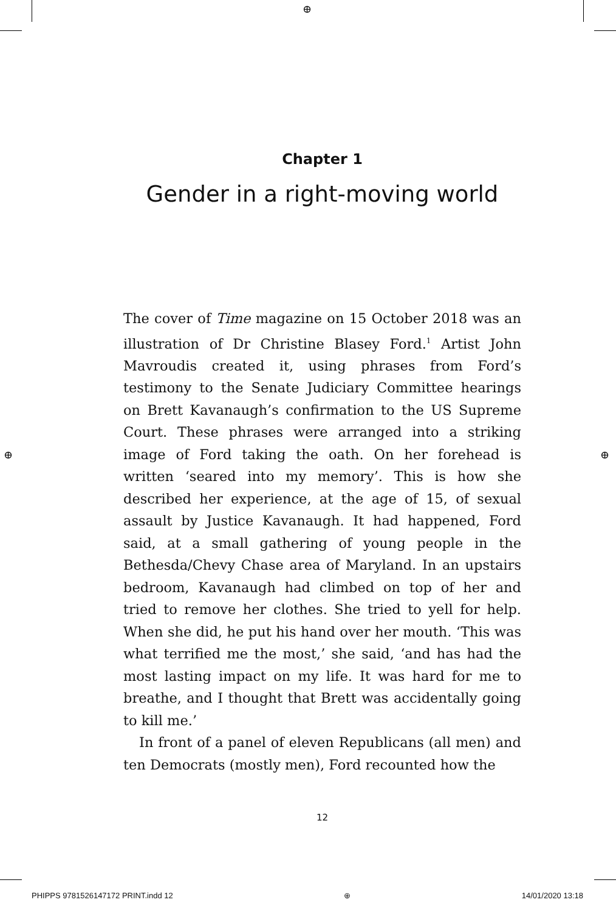⊕
⊕ ⊕
Chapter 1
Gender in a right-moving world
The cover of Time magazine on 15 October 2018 was an illustration of Dr Christine Blasey Ford.<sup>1</sup> Artist John Mavroudis created it, using phrases from Ford’s testimony to the Senate Judiciary Committee hear­ings on Brett Kavanaugh’s confirmation to the US Supreme Court. These phrases were arranged into a striking image of Ford taking the oath. On her fore­head is written ‘seared into my memory’. This is how she described her experience, at the age of 15, of sexual assault by Justice Kavanaugh. It had happened, Ford said, at a small gathering of young people in the Bethesda/Chevy Chase area of Maryland. In an upstairs bedroom, Kavanaugh had climbed on top of her and tried to remove her clothes. She tried to yell for help. When she did, he put his hand over her mouth. ‘This was what terrified me the most,’ she said, ‘and has had the most lasting impact on my life. It was hard for me to breathe, and I thought that Brett was accidentally going to kill me.’
In front of a panel of eleven Republicans (all men) and ten Democrats (mostly men), Ford recounted how the
12
PHIPPS 9781526147172 PRINT.indd 12 ⊕ 14/01/2020 13:18